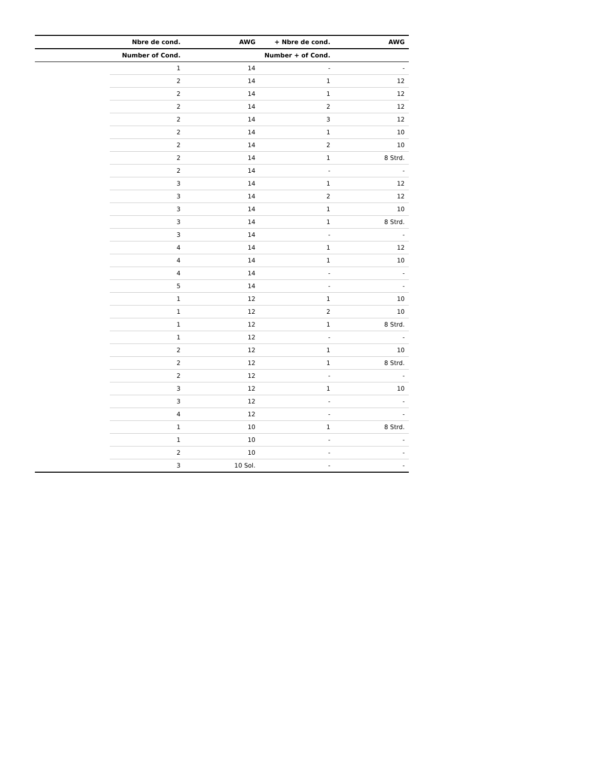| | Nbre de cond. | AWG | + Nbre de cond. | AWG |
| --- | --- | --- | --- | --- |
| | Number of Cond. | | Number + of Cond. | |
| | 1 | 14 | - | - |
| | 2 | 14 | 1 | 12 |
| | 2 | 14 | 1 | 12 |
| | 2 | 14 | 2 | 12 |
| | 2 | 14 | 3 | 12 |
| | 2 | 14 | 1 | 10 |
| | 2 | 14 | 2 | 10 |
| | 2 | 14 | 1 | 8 Strd. |
| | 2 | 14 | - | - |
| | 3 | 14 | 1 | 12 |
| | 3 | 14 | 2 | 12 |
| | 3 | 14 | 1 | 10 |
| | 3 | 14 | 1 | 8 Strd. |
| | 3 | 14 | - | - |
| | 4 | 14 | 1 | 12 |
| | 4 | 14 | 1 | 10 |
| | 4 | 14 | - | - |
| | 5 | 14 | - | - |
| | 1 | 12 | 1 | 10 |
| | 1 | 12 | 2 | 10 |
| | 1 | 12 | 1 | 8 Strd. |
| | 1 | 12 | - | - |
| | 2 | 12 | 1 | 10 |
| | 2 | 12 | 1 | 8 Strd. |
| | 2 | 12 | - | - |
| | 3 | 12 | 1 | 10 |
| | 3 | 12 | - | - |
| | 4 | 12 | - | - |
| | 1 | 10 | 1 | 8 Strd. |
| | 1 | 10 | - | - |
| | 2 | 10 | - | - |
| | 3 | 10 Sol. | - | - |